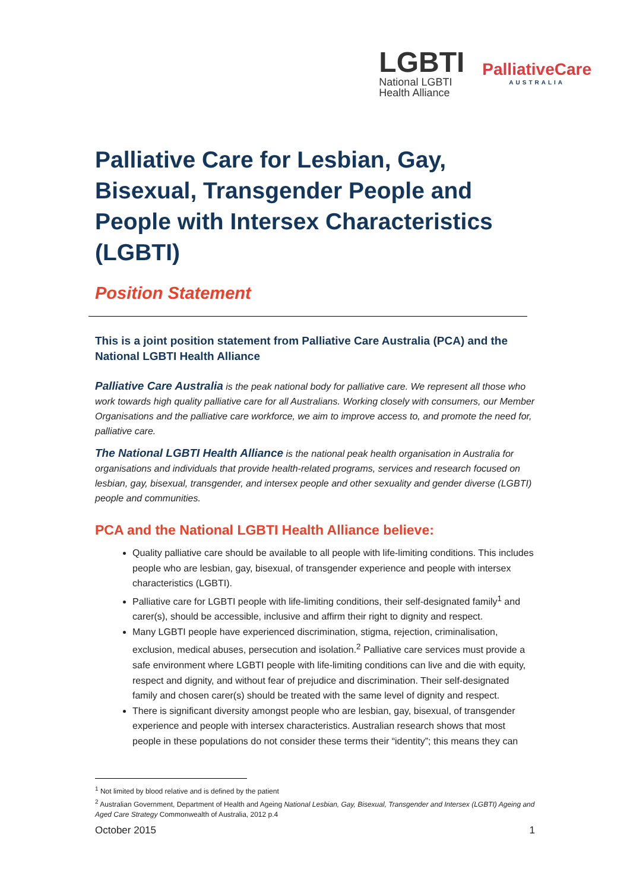LGBTI
National LGBTI
Health Alliance
PalliativeCare
AUSTRALIA
Palliative Care for Lesbian, Gay, Bisexual, Transgender People and People with Intersex Characteristics (LGBTI)
Position Statement
This is a joint position statement from Palliative Care Australia (PCA) and the National LGBTI Health Alliance
Palliative Care Australia is the peak national body for palliative care. We represent all those who work towards high quality palliative care for all Australians. Working closely with consumers, our Member Organisations and the palliative care workforce, we aim to improve access to, and promote the need for, palliative care.
The National LGBTI Health Alliance is the national peak health organisation in Australia for organisations and individuals that provide health-related programs, services and research focused on lesbian, gay, bisexual, transgender, and intersex people and other sexuality and gender diverse (LGBTI) people and communities.
PCA and the National LGBTI Health Alliance believe:
Quality palliative care should be available to all people with life-limiting conditions. This includes people who are lesbian, gay, bisexual, of transgender experience and people with intersex characteristics (LGBTI).
Palliative care for LGBTI people with life-limiting conditions, their self-designated family<sup>1</sup> and carer(s), should be accessible, inclusive and affirm their right to dignity and respect.
Many LGBTI people have experienced discrimination, stigma, rejection, criminalisation, exclusion, medical abuses, persecution and isolation.<sup>2</sup> Palliative care services must provide a safe environment where LGBTI people with life-limiting conditions can live and die with equity, respect and dignity, and without fear of prejudice and discrimination. Their self-designated family and chosen carer(s) should be treated with the same level of dignity and respect.
There is significant diversity amongst people who are lesbian, gay, bisexual, of transgender experience and people with intersex characteristics. Australian research shows that most people in these populations do not consider these terms their “identity”; this means they can
<sup>1</sup> Not limited by blood relative and is defined by the patient
<sup>2</sup> Australian Government, Department of Health and Ageing National Lesbian, Gay, Bisexual, Transgender and Intersex (LGBTI) Ageing and Aged Care Strategy Commonwealth of Australia, 2012 p.4
October 2015 1